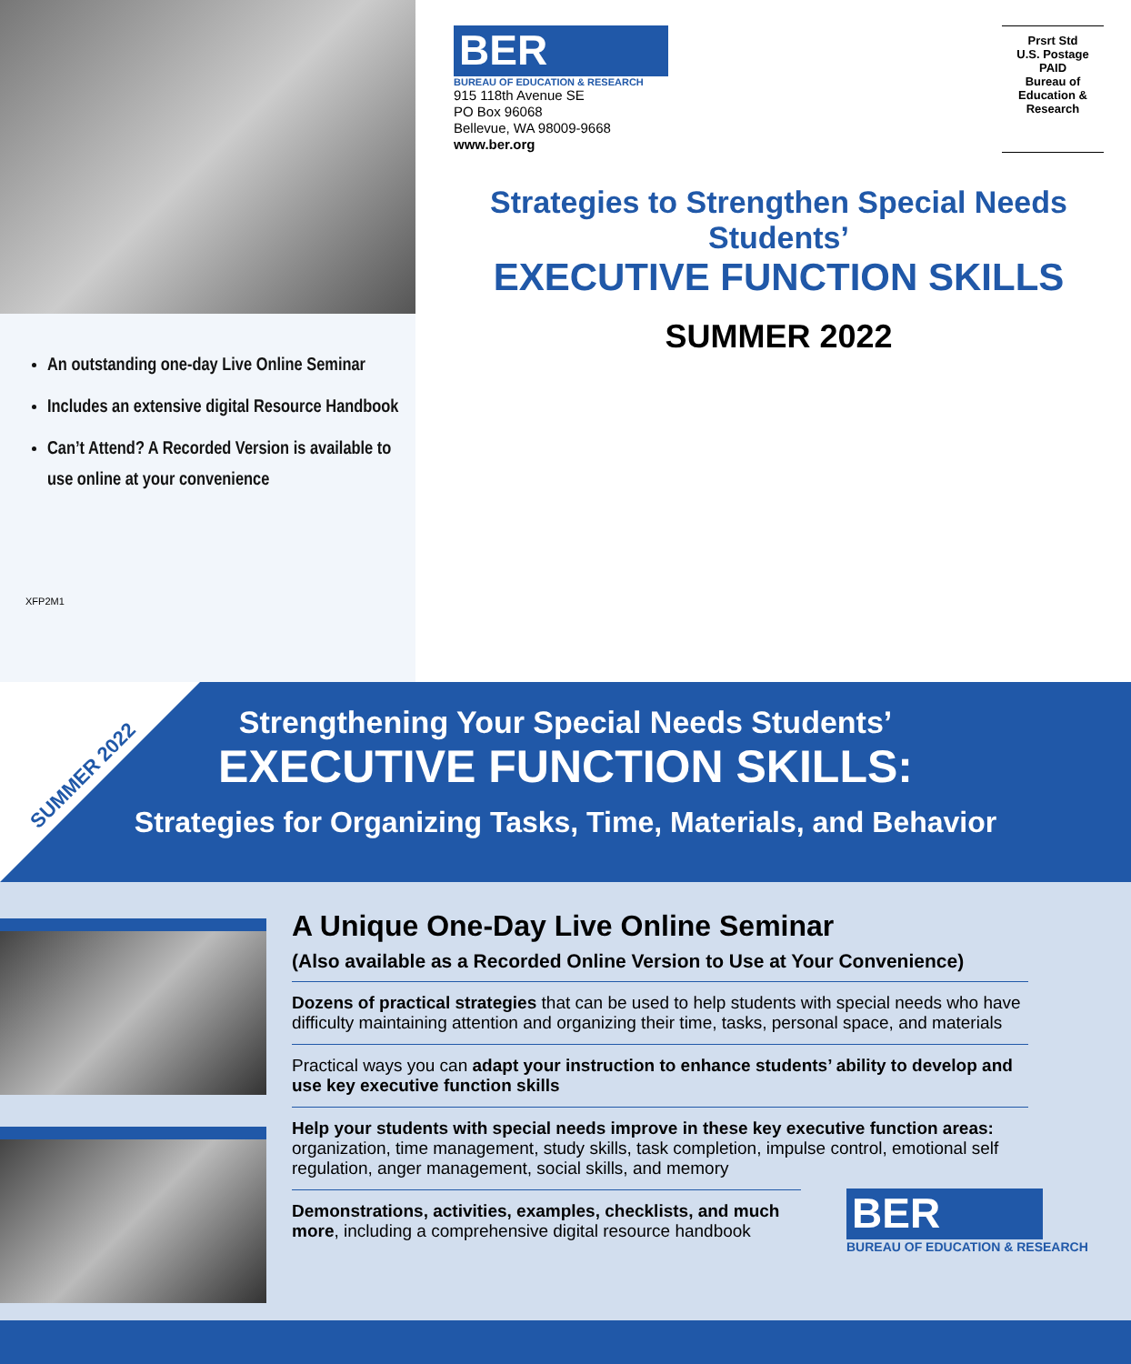An outstanding one-day Live Online Seminar
Includes an extensive digital Resource Handbook
Can’t Attend? A Recorded Version is available to use online at your convenience
XFP2M1
BER
BUREAU OF EDUCATION & RESEARCH
915 118th Avenue SE
PO Box 96068
Bellevue, WA 98009-9668
www.ber.org
Prsrt Std
U.S. Postage
PAID
Bureau of
Education &
Research
Strategies to Strengthen Special Needs Students’
EXECUTIVE FUNCTION SKILLS
SUMMER 2022
SUMMER 2022
Strengthening Your Special Needs Students’
EXECUTIVE FUNCTION SKILLS:
Strategies for Organizing Tasks, Time, Materials, and Behavior
A Unique One-Day Live Online Seminar
(Also available as a Recorded Online Version to Use at Your Convenience)
Dozens of practical strategies that can be used to help students with special needs who have difficulty maintaining attention and organizing their time, tasks, personal space, and materials
Practical ways you can adapt your instruction to enhance students’ ability to develop and use key executive function skills
Help your students with special needs improve in these key executive function areas: organization, time management, study skills, task completion, impulse control, emotional self regulation, anger management, social skills, and memory
Demonstrations, activities, examples, checklists, and much more, including a comprehensive digital resource handbook
BER
BUREAU OF EDUCATION & RESEARCH